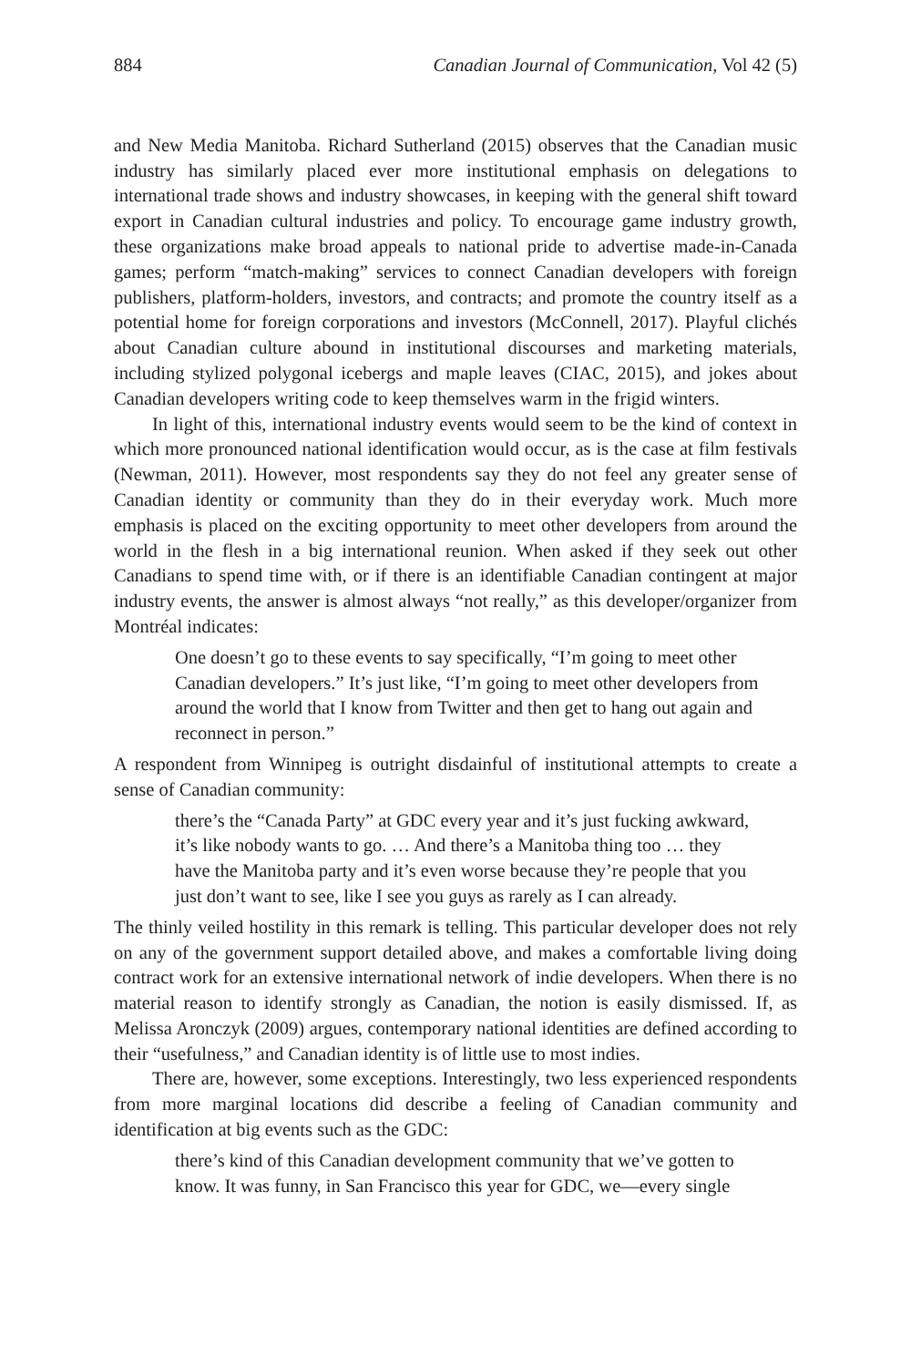884 Canadian Journal of Communication, Vol 42 (5)
and New Media Manitoba. Richard Sutherland (2015) observes that the Canadian music industry has similarly placed ever more institutional emphasis on delegations to international trade shows and industry showcases, in keeping with the general shift toward export in Canadian cultural industries and policy. To encourage game industry growth, these organizations make broad appeals to national pride to advertise made-in-Canada games; perform “match-making” services to connect Canadian developers with foreign publishers, platform-holders, investors, and contracts; and promote the country itself as a potential home for foreign corporations and investors (McConnell, 2017). Playful clichés about Canadian culture abound in institutional discourses and marketing materials, including stylized polygonal icebergs and maple leaves (CIAC, 2015), and jokes about Canadian developers writing code to keep themselves warm in the frigid winters.
In light of this, international industry events would seem to be the kind of context in which more pronounced national identification would occur, as is the case at film festivals (Newman, 2011). However, most respondents say they do not feel any greater sense of Canadian identity or community than they do in their everyday work. Much more emphasis is placed on the exciting opportunity to meet other developers from around the world in the flesh in a big international reunion. When asked if they seek out other Canadians to spend time with, or if there is an identifiable Canadian contingent at major industry events, the answer is almost always “not really,” as this developer/organizer from Montréal indicates:
One doesn’t go to these events to say specifically, “I’m going to meet other Canadian developers.” It’s just like, “I’m going to meet other developers from around the world that I know from Twitter and then get to hang out again and reconnect in person.”
A respondent from Winnipeg is outright disdainful of institutional attempts to create a sense of Canadian community:
there’s the “Canada Party” at GDC every year and it’s just fucking awkward, it’s like nobody wants to go. … And there’s a Manitoba thing too … they have the Manitoba party and it’s even worse because they’re people that you just don’t want to see, like I see you guys as rarely as I can already.
The thinly veiled hostility in this remark is telling. This particular developer does not rely on any of the government support detailed above, and makes a comfortable living doing contract work for an extensive international network of indie developers. When there is no material reason to identify strongly as Canadian, the notion is easily dismissed. If, as Melissa Aronczyk (2009) argues, contemporary national identities are defined according to their “usefulness,” and Canadian identity is of little use to most indies.
There are, however, some exceptions. Interestingly, two less experienced respondents from more marginal locations did describe a feeling of Canadian community and identification at big events such as the GDC:
there’s kind of this Canadian development community that we’ve gotten to know. It was funny, in San Francisco this year for GDC, we—every single